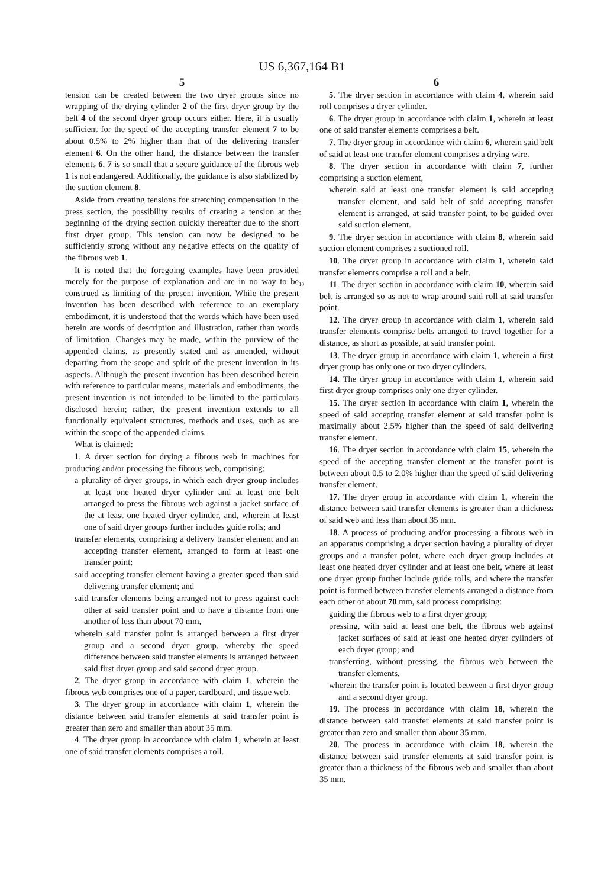US 6,367,164 B1
5
tension can be created between the two dryer groups since no wrapping of the drying cylinder 2 of the first dryer group by the belt 4 of the second dryer group occurs either. Here, it is usually sufficient for the speed of the accepting transfer element 7 to be about 0.5% to 2% higher than that of the delivering transfer element 6. On the other hand, the distance between the transfer elements 6, 7 is so small that a secure guidance of the fibrous web 1 is not endangered. Additionally, the guidance is also stabilized by the suction element 8.
Aside from creating tensions for stretching compensation in the press section, the possibility results of creating a tension at the beginning of the drying section quickly thereafter due to the short first dryer group. This tension can now be designed to be sufficiently strong without any negative effects on the quality of the fibrous web 1.
It is noted that the foregoing examples have been provided merely for the purpose of explanation and are in no way to be construed as limiting of the present invention. While the present invention has been described with reference to an exemplary embodiment, it is understood that the words which have been used herein are words of description and illustration, rather than words of limitation. Changes may be made, within the purview of the appended claims, as presently stated and as amended, without departing from the scope and spirit of the present invention in its aspects. Although the present invention has been described herein with reference to particular means, materials and embodiments, the present invention is not intended to be limited to the particulars disclosed herein; rather, the present invention extends to all functionally equivalent structures, methods and uses, such as are within the scope of the appended claims.
What is claimed:
1. A dryer section for drying a fibrous web in machines for producing and/or processing the fibrous web, comprising:
a plurality of dryer groups, in which each dryer group includes at least one heated dryer cylinder and at least one belt arranged to press the fibrous web against a jacket surface of the at least one heated dryer cylinder, and, wherein at least one of said dryer groups further includes guide rolls; and
transfer elements, comprising a delivery transfer element and an accepting transfer element, arranged to form at least one transfer point;
said accepting transfer element having a greater speed than said delivering transfer element; and
said transfer elements being arranged not to press against each other at said transfer point and to have a distance from one another of less than about 70 mm,
wherein said transfer point is arranged between a first dryer group and a second dryer group, whereby the speed difference between said transfer elements is arranged between said first dryer group and said second dryer group.
2. The dryer group in accordance with claim 1, wherein the fibrous web comprises one of a paper, cardboard, and tissue web.
3. The dryer group in accordance with claim 1, wherein the distance between said transfer elements at said transfer point is greater than zero and smaller than about 35 mm.
4. The dryer group in accordance with claim 1, wherein at least one of said transfer elements comprises a roll.
5
10
6
5. The dryer section in accordance with claim 4, wherein said roll comprises a dryer cylinder.
6. The dryer group in accordance with claim 1, wherein at least one of said transfer elements comprises a belt.
7. The dryer group in accordance with claim 6, wherein said belt of said at least one transfer element comprises a drying wire.
8. The dryer section in accordance with claim 7, further comprising a suction element,
wherein said at least one transfer element is said accepting transfer element, and said belt of said accepting transfer element is arranged, at said transfer point, to be guided over said suction element.
9. The dryer section in accordance with claim 8, wherein said suction element comprises a suctioned roll.
10. The dryer group in accordance with claim 1, wherein said transfer elements comprise a roll and a belt.
11. The dryer section in accordance with claim 10, wherein said belt is arranged so as not to wrap around said roll at said transfer point.
12. The dryer group in accordance with claim 1, wherein said transfer elements comprise belts arranged to travel together for a distance, as short as possible, at said transfer point.
13. The dryer group in accordance with claim 1, wherein a first dryer group has only one or two dryer cylinders.
14. The dryer group in accordance with claim 1, wherein said first dryer group comprises only one dryer cylinder.
15. The dryer section in accordance with claim 1, wherein the speed of said accepting transfer element at said transfer point is maximally about 2.5% higher than the speed of said delivering transfer element.
16. The dryer section in accordance with claim 15, wherein the speed of the accepting transfer element at the transfer point is between about 0.5 to 2.0% higher than the speed of said delivering transfer element.
17. The dryer group in accordance with claim 1, wherein the distance between said transfer elements is greater than a thickness of said web and less than about 35 mm.
18. A process of producing and/or processing a fibrous web in an apparatus comprising a dryer section having a plurality of dryer groups and a transfer point, where each dryer group includes at least one heated dryer cylinder and at least one belt, where at least one dryer group further include guide rolls, and where the transfer point is formed between transfer elements arranged a distance from each other of about 70 mm, said process comprising:
guiding the fibrous web to a first dryer group;
pressing, with said at least one belt, the fibrous web against jacket surfaces of said at least one heated dryer cylinders of each dryer group; and
transferring, without pressing, the fibrous web between the transfer elements,
wherein the transfer point is located between a first dryer group and a second dryer group.
19. The process in accordance with claim 18, wherein the distance between said transfer elements at said transfer point is greater than zero and smaller than about 35 mm.
20. The process in accordance with claim 18, wherein the distance between said transfer elements at said transfer point is greater than a thickness of the fibrous web and smaller than about 35 mm.